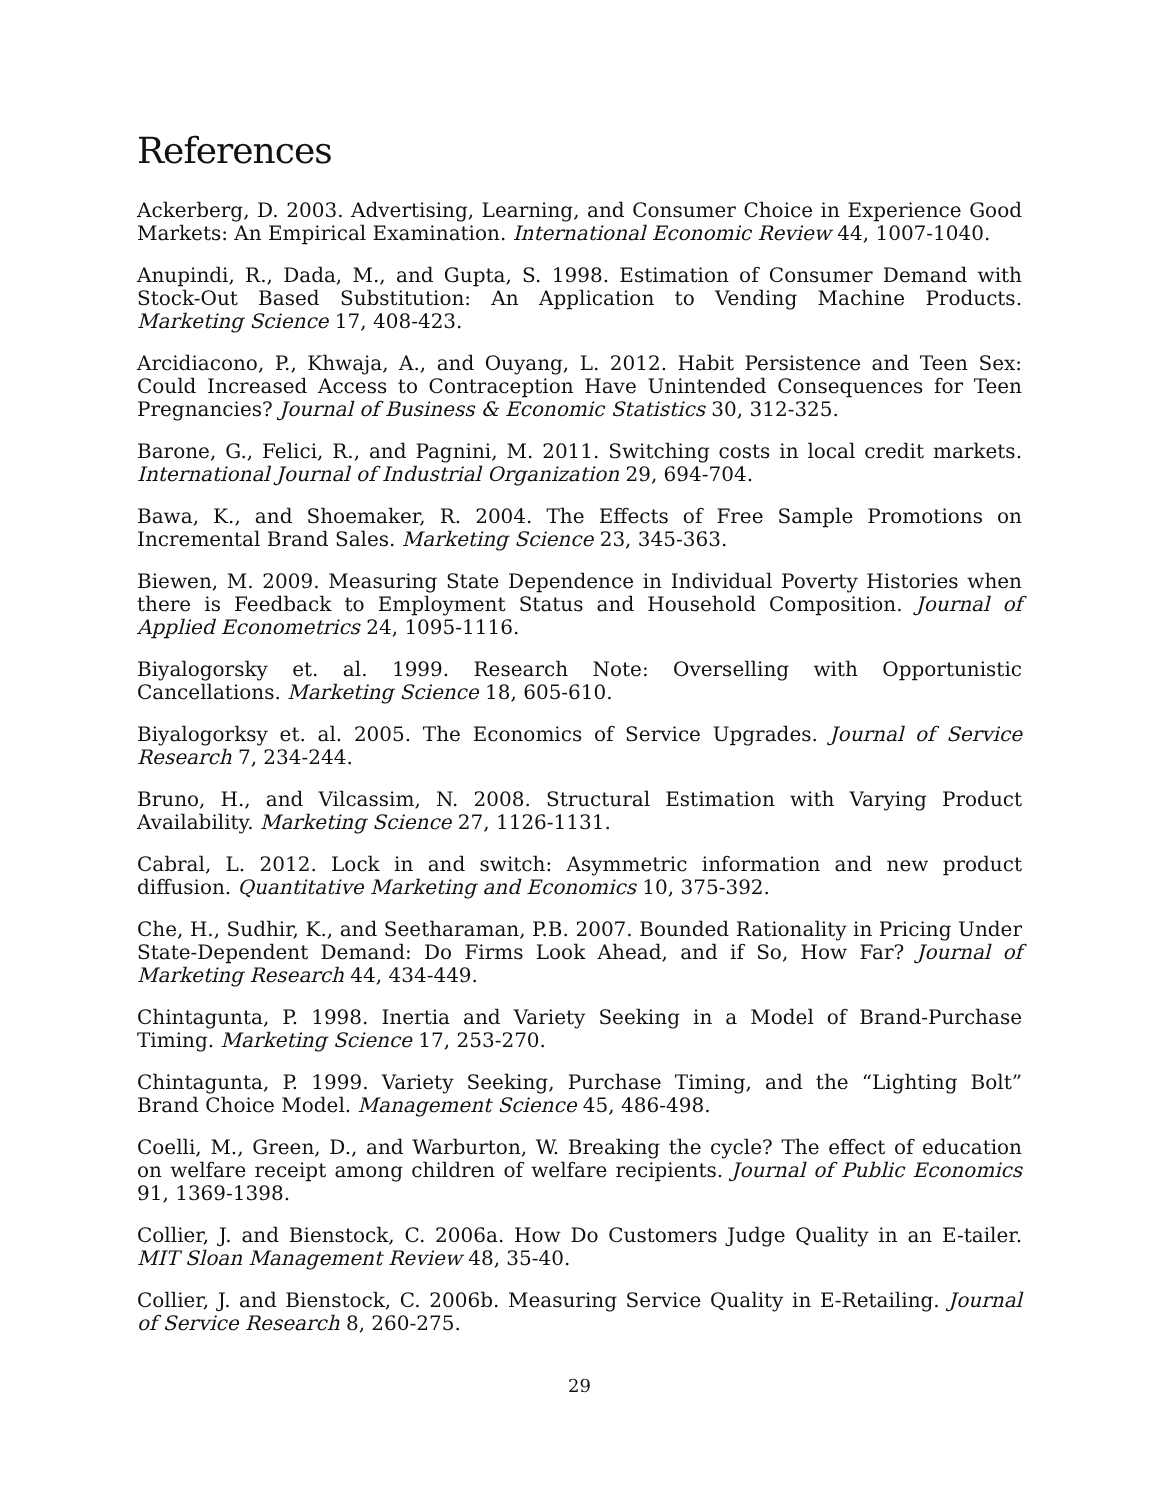References
Ackerberg, D. 2003. Advertising, Learning, and Consumer Choice in Experience Good Markets: An Empirical Examination. International Economic Review 44, 1007-1040.
Anupindi, R., Dada, M., and Gupta, S. 1998. Estimation of Consumer Demand with Stock-Out Based Substitution: An Application to Vending Machine Products. Marketing Science 17, 408-423.
Arcidiacono, P., Khwaja, A., and Ouyang, L. 2012. Habit Persistence and Teen Sex: Could Increased Access to Contraception Have Unintended Consequences for Teen Pregnancies? Journal of Business & Economic Statistics 30, 312-325.
Barone, G., Felici, R., and Pagnini, M. 2011. Switching costs in local credit markets. International Journal of Industrial Organization 29, 694-704.
Bawa, K., and Shoemaker, R. 2004. The Effects of Free Sample Promotions on Incremental Brand Sales. Marketing Science 23, 345-363.
Biewen, M. 2009. Measuring State Dependence in Individual Poverty Histories when there is Feedback to Employment Status and Household Composition. Journal of Applied Econometrics 24, 1095-1116.
Biyalogorsky et. al. 1999. Research Note: Overselling with Opportunistic Cancellations. Marketing Science 18, 605-610.
Biyalogorksy et. al. 2005. The Economics of Service Upgrades. Journal of Service Research 7, 234-244.
Bruno, H., and Vilcassim, N. 2008. Structural Estimation with Varying Product Availability. Marketing Science 27, 1126-1131.
Cabral, L. 2012. Lock in and switch: Asymmetric information and new product diffusion. Quantitative Marketing and Economics 10, 375-392.
Che, H., Sudhir, K., and Seetharaman, P.B. 2007. Bounded Rationality in Pricing Under State-Dependent Demand: Do Firms Look Ahead, and if So, How Far? Journal of Marketing Research 44, 434-449.
Chintagunta, P. 1998. Inertia and Variety Seeking in a Model of Brand-Purchase Timing. Marketing Science 17, 253-270.
Chintagunta, P. 1999. Variety Seeking, Purchase Timing, and the “Lighting Bolt” Brand Choice Model. Management Science 45, 486-498.
Coelli, M., Green, D., and Warburton, W. Breaking the cycle? The effect of education on welfare receipt among children of welfare recipients. Journal of Public Economics 91, 1369-1398.
Collier, J. and Bienstock, C. 2006a. How Do Customers Judge Quality in an E-tailer. MIT Sloan Management Review 48, 35-40.
Collier, J. and Bienstock, C. 2006b. Measuring Service Quality in E-Retailing. Journal of Service Research 8, 260-275.
29